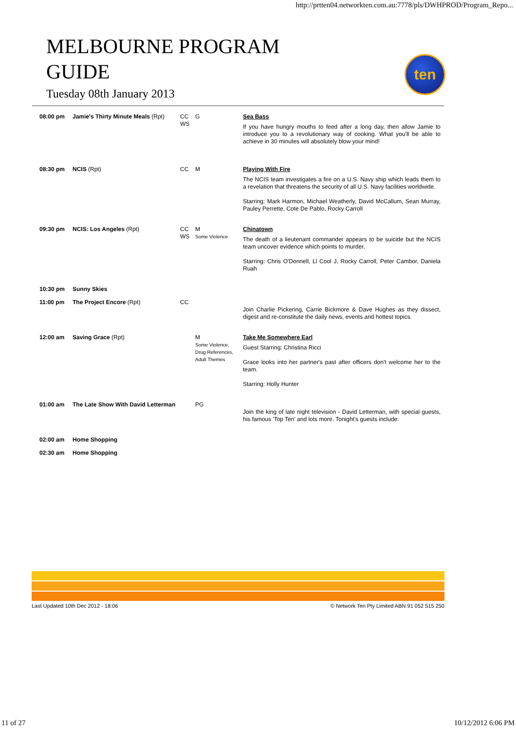http://prtten04.networkten.com.au:7778/pls/DWHPROD/Program_Repo...
MELBOURNE PROGRAM GUIDE
Tuesday 08th January 2013
ten
| 08:00 pm | Jamie's Thirty Minute Meals (Rpt) | CC WS | G | Sea Bass If you have hungry mouths to feed after a long day, then allow Jamie to introduce you to a revolutionary way of cooking. What you'll be able to achieve in 30 minutes will absolutely blow your mind! |
| 08:30 pm | NCIS (Rpt) | CC | M | Playing With Fire The NCIS team investigates a fire on a U.S. Navy ship which leads them to a revelation that threatens the security of all U.S. Navy facilities worldwide. Starring: Mark Harmon, Michael Weatherly, David McCallum, Sean Murray, Pauley Perrette, Cote De Pablo, Rocky Carroll |
| 09:30 pm | NCIS: Los Angeles (Rpt) | CC WS | M Some Violence | Chinatown The death of a lieutenant commander appears to be suicide but the NCIS team uncover evidence which points to murder. Starring: Chris O'Donnell, Ll Cool J, Rocky Carroll, Peter Cambor, Daniela Ruah |
| 10:30 pm | Sunny Skies | | | |
| 11:00 pm | The Project Encore (Rpt) | CC | | Join Charlie Pickering, Carrie Bickmore & Dave Hughes as they dissect, digest and re-constitute the daily news, events and hottest topics. |
| 12:00 am | Saving Grace (Rpt) | | M Some Violence, Drug References, Adult Themes | Take Me Somewhere Earl Guest Starring: Christina Ricci Grace looks into her partner's past after officers don't welcome her to the team. Starring: Holly Hunter |
| 01:00 am | The Late Show With David Letterman | | PG | Join the king of late night television - David Letterman, with special guests, his famous 'Top Ten' and lots more. Tonight's guests include: |
| 02:00 am | Home Shopping | | | |
| 02:30 am | Home Shopping | | | |
Last Updated 10th Dec 2012 - 18:06 © Network Ten Pty Limited ABN 91 052 515 250
11 of 27 10/12/2012 6:06 PM